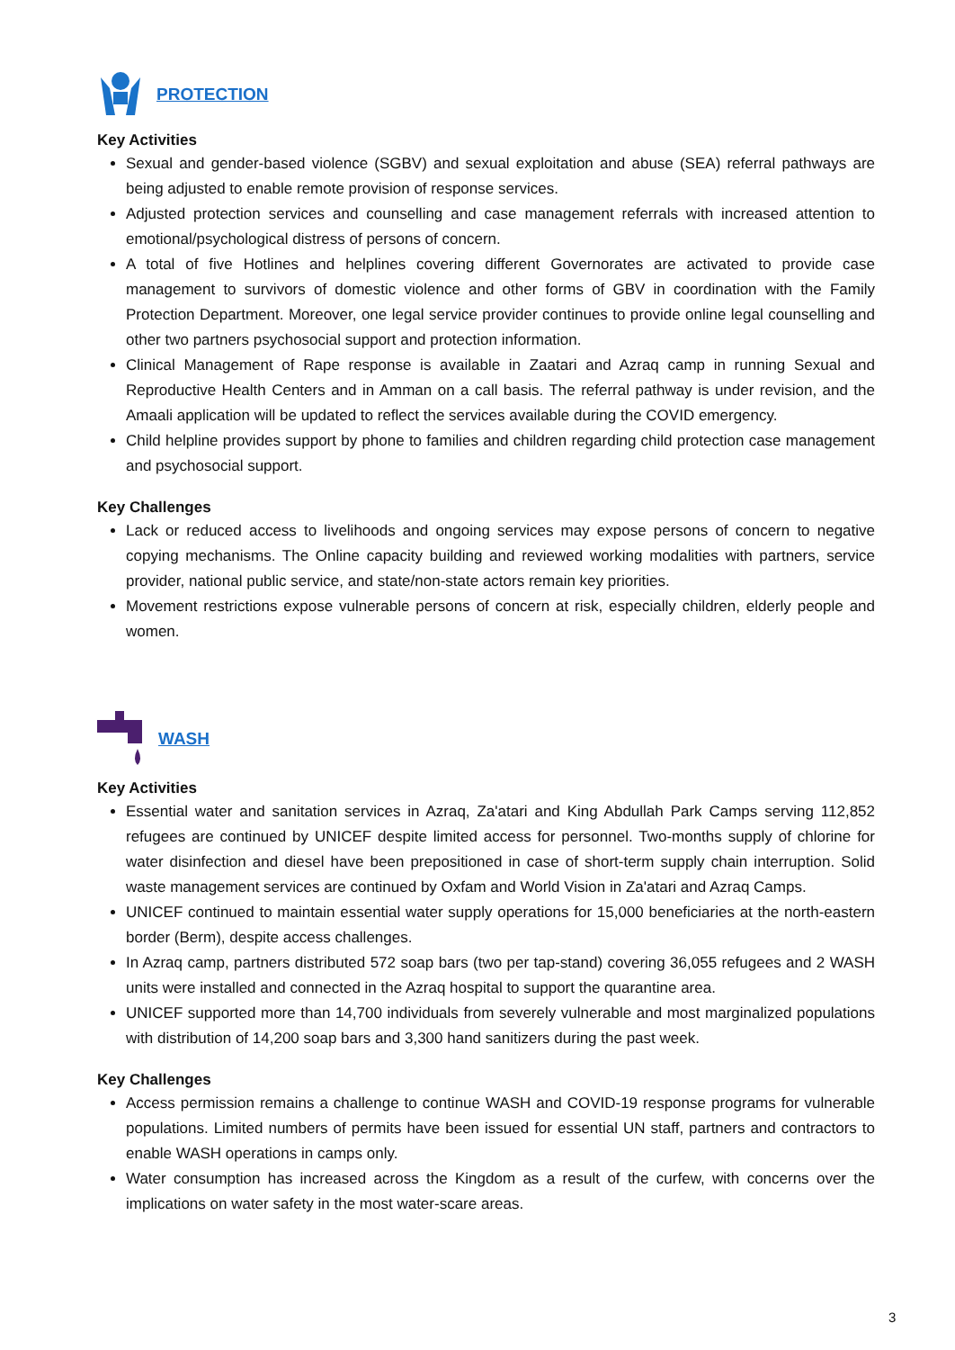PROTECTION
Key Activities
Sexual and gender-based violence (SGBV) and sexual exploitation and abuse (SEA) referral pathways are being adjusted to enable remote provision of response services.
Adjusted protection services and counselling and case management referrals with increased attention to emotional/psychological distress of persons of concern.
A total of five Hotlines and helplines covering different Governorates are activated to provide case management to survivors of domestic violence and other forms of GBV in coordination with the Family Protection Department. Moreover, one legal service provider continues to provide online legal counselling and other two partners psychosocial support and protection information.
Clinical Management of Rape response is available in Zaatari and Azraq camp in running Sexual and Reproductive Health Centers and in Amman on a call basis. The referral pathway is under revision, and the Amaali application will be updated to reflect the services available during the COVID emergency.
Child helpline provides support by phone to families and children regarding child protection case management and psychosocial support.
Key Challenges
Lack or reduced access to livelihoods and ongoing services may expose persons of concern to negative copying mechanisms. The Online capacity building and reviewed working modalities with partners, service provider, national public service, and state/non-state actors remain key priorities.
Movement restrictions expose vulnerable persons of concern at risk, especially children, elderly people and women.
WASH
Key Activities
Essential water and sanitation services in Azraq, Za'atari and King Abdullah Park Camps serving 112,852 refugees are continued by UNICEF despite limited access for personnel. Two-months supply of chlorine for water disinfection and diesel have been prepositioned in case of short-term supply chain interruption. Solid waste management services are continued by Oxfam and World Vision in Za'atari and Azraq Camps.
UNICEF continued to maintain essential water supply operations for 15,000 beneficiaries at the north-eastern border (Berm), despite access challenges.
In Azraq camp, partners distributed 572 soap bars (two per tap-stand) covering 36,055 refugees and 2 WASH units were installed and connected in the Azraq hospital to support the quarantine area.
UNICEF supported more than 14,700 individuals from severely vulnerable and most marginalized populations with distribution of 14,200 soap bars and 3,300 hand sanitizers during the past week.
Key Challenges
Access permission remains a challenge to continue WASH and COVID-19 response programs for vulnerable populations. Limited numbers of permits have been issued for essential UN staff, partners and contractors to enable WASH operations in camps only.
Water consumption has increased across the Kingdom as a result of the curfew, with concerns over the implications on water safety in the most water-scare areas.
3